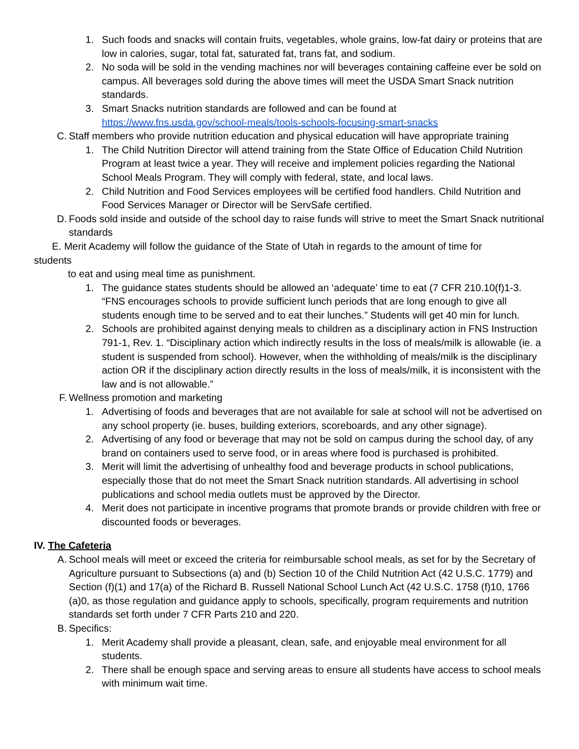1. Such foods and snacks will contain fruits, vegetables, whole grains, low-fat dairy or proteins that are low in calories, sugar, total fat, saturated fat, trans fat, and sodium.
2. No soda will be sold in the vending machines nor will beverages containing caffeine ever be sold on campus. All beverages sold during the above times will meet the USDA Smart Snack nutrition standards.
3. Smart Snacks nutrition standards are followed and can be found at https://www.fns.usda.gov/school-meals/tools-schools-focusing-smart-snacks
C. Staff members who provide nutrition education and physical education will have appropriate training
1. The Child Nutrition Director will attend training from the State Office of Education Child Nutrition Program at least twice a year. They will receive and implement policies regarding the National School Meals Program. They will comply with federal, state, and local laws.
2. Child Nutrition and Food Services employees will be certified food handlers. Child Nutrition and Food Services Manager or Director will be ServSafe certified.
D. Foods sold inside and outside of the school day to raise funds will strive to meet the Smart Snack nutritional standards
E. Merit Academy will follow the guidance of the State of Utah in regards to the amount of time for
students
to eat and using meal time as punishment.
1. The guidance states students should be allowed an ‘adequate’ time to eat (7 CFR 210.10(f)1-3. “FNS encourages schools to provide sufficient lunch periods that are long enough to give all students enough time to be served and to eat their lunches.” Students will get 40 min for lunch.
2. Schools are prohibited against denying meals to children as a disciplinary action in FNS Instruction 791-1, Rev. 1. “Disciplinary action which indirectly results in the loss of meals/milk is allowable (ie. a student is suspended from school). However, when the withholding of meals/milk is the disciplinary action OR if the disciplinary action directly results in the loss of meals/milk, it is inconsistent with the law and is not allowable.”
F. Wellness promotion and marketing
1. Advertising of foods and beverages that are not available for sale at school will not be advertised on any school property (ie. buses, building exteriors, scoreboards, and any other signage).
2. Advertising of any food or beverage that may not be sold on campus during the school day, of any brand on containers used to serve food, or in areas where food is purchased is prohibited.
3. Merit will limit the advertising of unhealthy food and beverage products in school publications, especially those that do not meet the Smart Snack nutrition standards. All advertising in school publications and school media outlets must be approved by the Director.
4. Merit does not participate in incentive programs that promote brands or provide children with free or discounted foods or beverages.
IV. The Cafeteria
A. School meals will meet or exceed the criteria for reimbursable school meals, as set for by the Secretary of Agriculture pursuant to Subsections (a) and (b) Section 10 of the Child Nutrition Act (42 U.S.C. 1779) and Section (f)(1) and 17(a) of the Richard B. Russell National School Lunch Act (42 U.S.C. 1758 (f)10, 1766 (a)0, as those regulation and guidance apply to schools, specifically, program requirements and nutrition standards set forth under 7 CFR Parts 210 and 220.
B. Specifics:
1. Merit Academy shall provide a pleasant, clean, safe, and enjoyable meal environment for all students.
2. There shall be enough space and serving areas to ensure all students have access to school meals with minimum wait time.